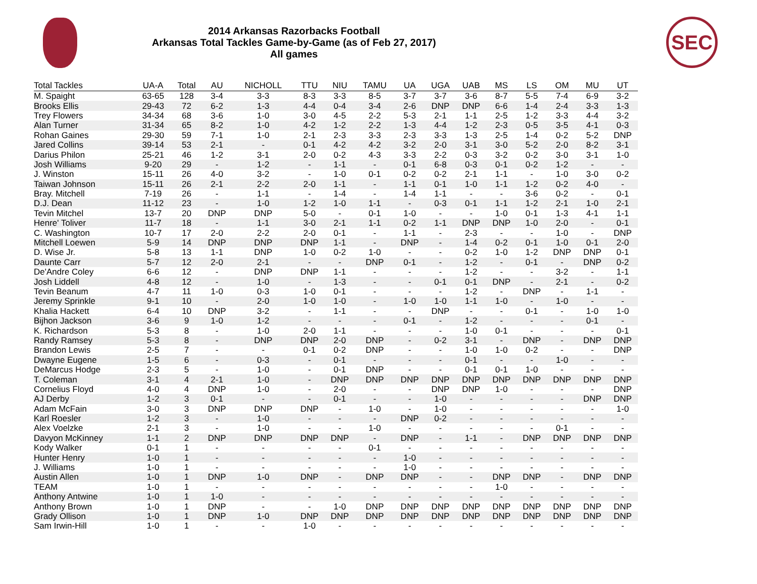2014 Arkansas Razorbacks Football
Arkansas Total Tackles Game-by-Game (as of Feb 27, 2017)
All games
SEC
| Total Tackles | UA-A | Total | AU | NICHOLL | TTU | NIU | TAMU | UA | UGA | UAB | MS | LS | OM | MU | UT |
| --- | --- | --- | --- | --- | --- | --- | --- | --- | --- | --- | --- | --- | --- | --- | --- |
| M. Spaight | 63-65 | 128 | 3-4 | 3-3 | 8-3 | 3-3 | 8-5 | 3-7 | 3-7 | 3-6 | 8-7 | 5-5 | 7-4 | 6-9 | 3-2 |
| Brooks Ellis | 29-43 | 72 | 6-2 | 1-3 | 4-4 | 0-4 | 3-4 | 2-6 | DNP | DNP | 6-6 | 1-4 | 2-4 | 3-3 | 1-3 |
| Trey Flowers | 34-34 | 68 | 3-6 | 1-0 | 3-0 | 4-5 | 2-2 | 5-3 | 2-1 | 1-1 | 2-5 | 1-2 | 3-3 | 4-4 | 3-2 |
| Alan Turner | 31-34 | 65 | 8-2 | 1-0 | 4-2 | 1-2 | 2-2 | 1-3 | 4-4 | 1-2 | 2-3 | 0-5 | 3-5 | 4-1 | 0-3 |
| Rohan Gaines | 29-30 | 59 | 7-1 | 1-0 | 2-1 | 2-3 | 3-3 | 2-3 | 3-3 | 1-3 | 2-5 | 1-4 | 0-2 | 5-2 | DNP |
| Jared Collins | 39-14 | 53 | 2-1 | - | 0-1 | 4-2 | 4-2 | 3-2 | 2-0 | 3-1 | 3-0 | 5-2 | 2-0 | 8-2 | 3-1 |
| Darius Philon | 25-21 | 46 | 1-2 | 3-1 | 2-0 | 0-2 | 4-3 | 3-3 | 2-2 | 0-3 | 3-2 | 0-2 | 3-0 | 3-1 | 1-0 |
| Josh Williams | 9-20 | 29 | - | 1-2 | - | 1-1 | - | 0-1 | 6-8 | 0-3 | 0-1 | 0-2 | 1-2 | - | - |
| J. Winston | 15-11 | 26 | 4-0 | 3-2 | - | 1-0 | 0-1 | 0-2 | 0-2 | 2-1 | 1-1 | - | 1-0 | 3-0 | 0-2 |
| Taiwan Johnson | 15-11 | 26 | 2-1 | 2-2 | 2-0 | 1-1 | - | 1-1 | 0-1 | 1-0 | 1-1 | 1-2 | 0-2 | 4-0 | - |
| Bray. Mitchell | 7-19 | 26 | - | 1-1 | - | 1-4 | - | 1-4 | 1-1 | - | - | 3-6 | 0-2 | - | 0-1 |
| D.J. Dean | 11-12 | 23 | - | 1-0 | 1-2 | 1-0 | 1-1 | - | 0-3 | 0-1 | 1-1 | 1-2 | 2-1 | 1-0 | 2-1 |
| Tevin Mitchel | 13-7 | 20 | DNP | DNP | 5-0 | - | 0-1 | 1-0 | - | - | 1-0 | 0-1 | 1-3 | 4-1 | 1-1 |
| Henre' Toliver | 11-7 | 18 | - | 1-1 | 3-0 | 2-1 | 1-1 | 0-2 | 1-1 | DNP | DNP | 1-0 | 2-0 | - | 0-1 |
| C. Washington | 10-7 | 17 | 2-0 | 2-2 | 2-0 | 0-1 | - | 1-1 | - | 2-3 | - | - | 1-0 | - | DNP |
| Mitchell Loewen | 5-9 | 14 | DNP | DNP | DNP | 1-1 | - | DNP | - | 1-4 | 0-2 | 0-1 | 1-0 | 0-1 | 2-0 |
| D. Wise Jr. | 5-8 | 13 | 1-1 | DNP | 1-0 | 0-2 | 1-0 | - | - | 0-2 | 1-0 | 1-2 | DNP | DNP | 0-1 |
| Daunte Carr | 5-7 | 12 | 2-0 | 2-1 | - | - | DNP | 0-1 | - | 1-2 | - | 0-1 | - | DNP | 0-2 |
| De'Andre Coley | 6-6 | 12 | - | DNP | DNP | 1-1 | - | - | - | 1-2 | - | - | 3-2 | - | 1-1 |
| Josh Liddell | 4-8 | 12 | - | 1-0 | - | 1-3 | - | - | 0-1 | 0-1 | DNP | - | 2-1 | - | 0-2 |
| Tevin Beanum | 4-7 | 11 | 1-0 | 0-3 | 1-0 | 0-1 | - | - | - | 1-2 | - | DNP | - | 1-1 | - |
| Jeremy Sprinkle | 9-1 | 10 | - | 2-0 | 1-0 | 1-0 | - | 1-0 | 1-0 | 1-1 | 1-0 | - | 1-0 | - | - |
| Khalia Hackett | 6-4 | 10 | DNP | 3-2 | - | 1-1 | - | - | DNP | - | - | 0-1 | - | 1-0 | 1-0 |
| Bijhon Jackson | 3-6 | 9 | 1-0 | 1-2 | - | - | - | 0-1 | - | 1-2 | - | - | - | 0-1 | - |
| K. Richardson | 5-3 | 8 | - | 1-0 | 2-0 | 1-1 | - | - | - | 1-0 | 0-1 | - | - | - | 0-1 |
| Randy Ramsey | 5-3 | 8 | - | DNP | DNP | 2-0 | DNP | - | 0-2 | 3-1 | - | DNP | - | DNP | DNP |
| Brandon Lewis | 2-5 | 7 | - | - | 0-1 | 0-2 | DNP | - | - | 1-0 | 1-0 | 0-2 | - | - | DNP |
| Dwayne Eugene | 1-5 | 6 | - | 0-3 | - | 0-1 | - | - | - | 0-1 | - | - | 1-0 | - | - |
| DeMarcus Hodge | 2-3 | 5 | - | 1-0 | - | 0-1 | DNP | - | - | 0-1 | 0-1 | 1-0 | - | - | - |
| T. Coleman | 3-1 | 4 | 2-1 | 1-0 | - | DNP | DNP | DNP | DNP | DNP | DNP | DNP | DNP | DNP | DNP |
| Cornelius Floyd | 4-0 | 4 | DNP | 1-0 | - | 2-0 | - | - | DNP | DNP | 1-0 | - | - | - | DNP |
| AJ Derby | 1-2 | 3 | 0-1 | - | - | 0-1 | - | - | 1-0 | - | - | - | - | DNP | DNP |
| Adam McFain | 3-0 | 3 | DNP | DNP | DNP | - | 1-0 | - | 1-0 | - | - | - | - | - | 1-0 |
| Karl Roesler | 1-2 | 3 | - | 1-0 | - | - | - | DNP | 0-2 | - | - | - | - | - | - |
| Alex Voelzke | 2-1 | 3 | - | 1-0 | - | - | 1-0 | - | - | - | - | - | 0-1 | - | - |
| Davyon McKinney | 1-1 | 2 | DNP | DNP | DNP | DNP | - | DNP | - | 1-1 | - | DNP | DNP | DNP | DNP |
| Kody Walker | 0-1 | 1 | - | - | - | - | 0-1 | - | - | - | - | - | - | - | - |
| Hunter Henry | 1-0 | 1 | - | - | - | - | - | 1-0 | - | - | - | - | - | - | - |
| J. Williams | 1-0 | 1 | - | - | - | - | - | 1-0 | - | - | - | - | - | - | - |
| Austin Allen | 1-0 | 1 | DNP | 1-0 | DNP | - | DNP | DNP | - | - | DNP | DNP | - | DNP | DNP |
| TEAM | 1-0 | 1 | - | - | - | - | - | - | - | - | 1-0 | - | - | - | - |
| Anthony Antwine | 1-0 | 1 | 1-0 | - | - | - | - | - | - | - | - | - | - | - | - |
| Anthony Brown | 1-0 | 1 | DNP | - | - | 1-0 | DNP | DNP | DNP | DNP | DNP | DNP | DNP | DNP | DNP |
| Grady Ollison | 1-0 | 1 | DNP | 1-0 | DNP | DNP | DNP | DNP | DNP | DNP | DNP | DNP | DNP | DNP | DNP |
| Sam Irwin-Hill | 1-0 | 1 | - | - | 1-0 | - | - | - | - | - | - | - | - | - | - |